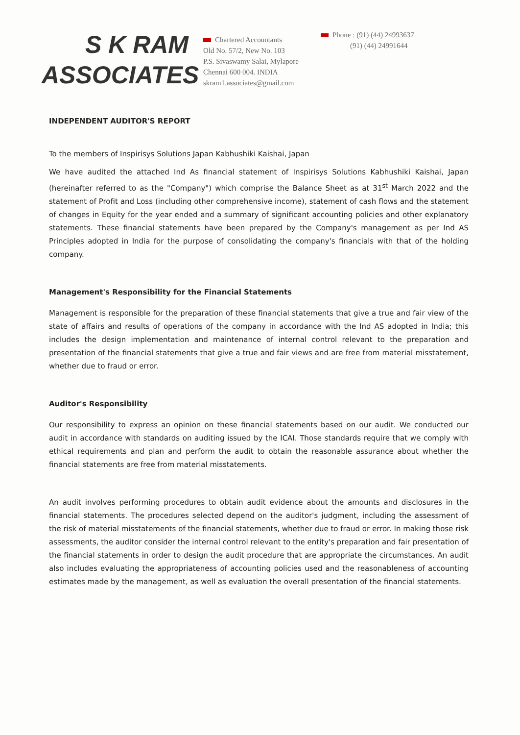S K RAM
ASSOCIATES
Chartered Accountants
Old No. 57/2, New No. 103
P.S. Sivaswamy Salai, Mylapore
Chennai 600 004. INDIA
skram1.associates@gmail.com
Phone : (91) (44) 24993637
(91) (44) 24991644
INDEPENDENT AUDITOR'S REPORT
To the members of Inspirisys Solutions Japan Kabhushiki Kaishai, Japan
We have audited the attached Ind As financial statement of Inspirisys Solutions Kabhushiki Kaishai, Japan (hereinafter referred to as the "Company") which comprise the Balance Sheet as at 31<sup>st</sup> March 2022 and the statement of Profit and Loss (including other comprehensive income), statement of cash flows and the statement of changes in Equity for the year ended and a summary of significant accounting policies and other explanatory statements. These financial statements have been prepared by the Company's management as per Ind AS Principles adopted in India for the purpose of consolidating the company's financials with that of the holding company.
Management's Responsibility for the Financial Statements
Management is responsible for the preparation of these financial statements that give a true and fair view of the state of affairs and results of operations of the company in accordance with the Ind AS adopted in India; this includes the design implementation and maintenance of internal control relevant to the preparation and presentation of the financial statements that give a true and fair views and are free from material misstatement, whether due to fraud or error.
Auditor's Responsibility
Our responsibility to express an opinion on these financial statements based on our audit. We conducted our audit in accordance with standards on auditing issued by the ICAI. Those standards require that we comply with ethical requirements and plan and perform the audit to obtain the reasonable assurance about whether the financial statements are free from material misstatements.
An audit involves performing procedures to obtain audit evidence about the amounts and disclosures in the financial statements. The procedures selected depend on the auditor's judgment, including the assessment of the risk of material misstatements of the financial statements, whether due to fraud or error. In making those risk assessments, the auditor consider the internal control relevant to the entity's preparation and fair presentation of the financial statements in order to design the audit procedure that are appropriate the circumstances. An audit also includes evaluating the appropriateness of accounting policies used and the reasonableness of accounting estimates made by the management, as well as evaluation the overall presentation of the financial statements.